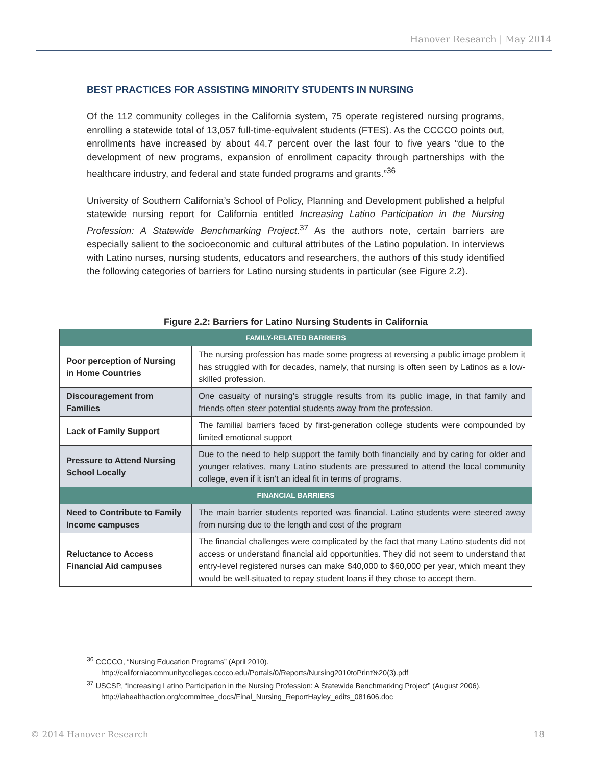Hanover Research | May 2014
BEST PRACTICES FOR ASSISTING MINORITY STUDENTS IN NURSING
Of the 112 community colleges in the California system, 75 operate registered nursing programs, enrolling a statewide total of 13,057 full-time-equivalent students (FTES). As the CCCCO points out, enrollments have increased by about 44.7 percent over the last four to five years “due to the development of new programs, expansion of enrollment capacity through partnerships with the healthcare industry, and federal and state funded programs and grants.”<sup>36</sup>
University of Southern California’s School of Policy, Planning and Development published a helpful statewide nursing report for California entitled Increasing Latino Participation in the Nursing Profession: A Statewide Benchmarking Project.<sup>37</sup> As the authors note, certain barriers are especially salient to the socioeconomic and cultural attributes of the Latino population. In interviews with Latino nurses, nursing students, educators and researchers, the authors of this study identified the following categories of barriers for Latino nursing students in particular (see Figure 2.2).
Figure 2.2: Barriers for Latino Nursing Students in California
| FAMILY-RELATED BARRIERS | |
| --- | --- |
| Poor perception of Nursing in Home Countries | The nursing profession has made some progress at reversing a public image problem it has struggled with for decades, namely, that nursing is often seen by Latinos as a low-skilled profession. |
| Discouragement from Families | One casualty of nursing’s struggle results from its public image, in that family and friends often steer potential students away from the profession. |
| Lack of Family Support | The familial barriers faced by first-generation college students were compounded by limited emotional support |
| Pressure to Attend Nursing School Locally | Due to the need to help support the family both financially and by caring for older and younger relatives, many Latino students are pressured to attend the local community college, even if it isn’t an ideal fit in terms of programs. |
| FINANCIAL BARRIERS | |
| Need to Contribute to Family Income campuses | The main barrier students reported was financial. Latino students were steered away from nursing due to the length and cost of the program |
| Reluctance to Access Financial Aid campuses | The financial challenges were complicated by the fact that many Latino students did not access or understand financial aid opportunities. They did not seem to understand that entry-level registered nurses can make $40,000 to $60,000 per year, which meant they would be well-situated to repay student loans if they chose to accept them. |
<sup>36</sup> CCCCO, “Nursing Education Programs” (April 2010). http://californiacommunitycolleges.cccco.edu/Portals/0/Reports/Nursing2010toPrint%20(3).pdf
<sup>37</sup> USCSP, “Increasing Latino Participation in the Nursing Profession: A Statewide Benchmarking Project” (August 2006). http://lahealthaction.org/committee_docs/Final_Nursing_ReportHayley_edits_081606.doc
© 2014 Hanover Research 18